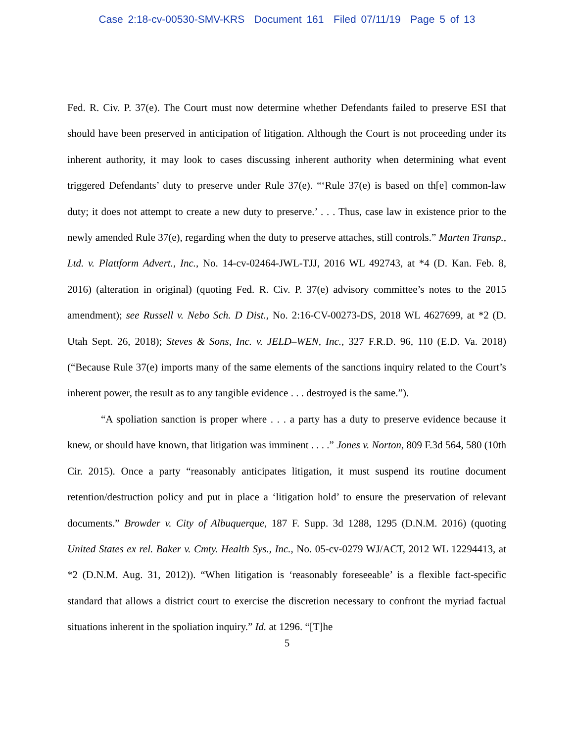Case 2:18-cv-00530-SMV-KRS Document 161 Filed 07/11/19 Page 5 of 13
Fed. R. Civ. P. 37(e). The Court must now determine whether Defendants failed to preserve ESI that should have been preserved in anticipation of litigation. Although the Court is not proceeding under its inherent authority, it may look to cases discussing inherent authority when determining what event triggered Defendants’ duty to preserve under Rule 37(e). “‘Rule 37(e) is based on th[e] common-law duty; it does not attempt to create a new duty to preserve.’ . . . Thus, case law in existence prior to the newly amended Rule 37(e), regarding when the duty to preserve attaches, still controls.” Marten Transp., Ltd. v. Plattform Advert., Inc., No. 14-cv-02464-JWL-TJJ, 2016 WL 492743, at *4 (D. Kan. Feb. 8, 2016) (alteration in original) (quoting Fed. R. Civ. P. 37(e) advisory committee’s notes to the 2015 amendment); see Russell v. Nebo Sch. D Dist., No. 2:16-CV-00273-DS, 2018 WL 4627699, at *2 (D. Utah Sept. 26, 2018); Steves & Sons, Inc. v. JELD–WEN, Inc., 327 F.R.D. 96, 110 (E.D. Va. 2018) (“Because Rule 37(e) imports many of the same elements of the sanctions inquiry related to the Court’s inherent power, the result as to any tangible evidence . . . destroyed is the same.”).
“A spoliation sanction is proper where . . . a party has a duty to preserve evidence because it knew, or should have known, that litigation was imminent . . . .” Jones v. Norton, 809 F.3d 564, 580 (10th Cir. 2015). Once a party “reasonably anticipates litigation, it must suspend its routine document retention/destruction policy and put in place a ‘litigation hold’ to ensure the preservation of relevant documents.” Browder v. City of Albuquerque, 187 F. Supp. 3d 1288, 1295 (D.N.M. 2016) (quoting United States ex rel. Baker v. Cmty. Health Sys., Inc., No. 05-cv-0279 WJ/ACT, 2012 WL 12294413, at *2 (D.N.M. Aug. 31, 2012)). “When litigation is ‘reasonably foreseeable’ is a flexible fact-specific standard that allows a district court to exercise the discretion necessary to confront the myriad factual situations inherent in the spoliation inquiry.” Id. at 1296. “[T]he
5